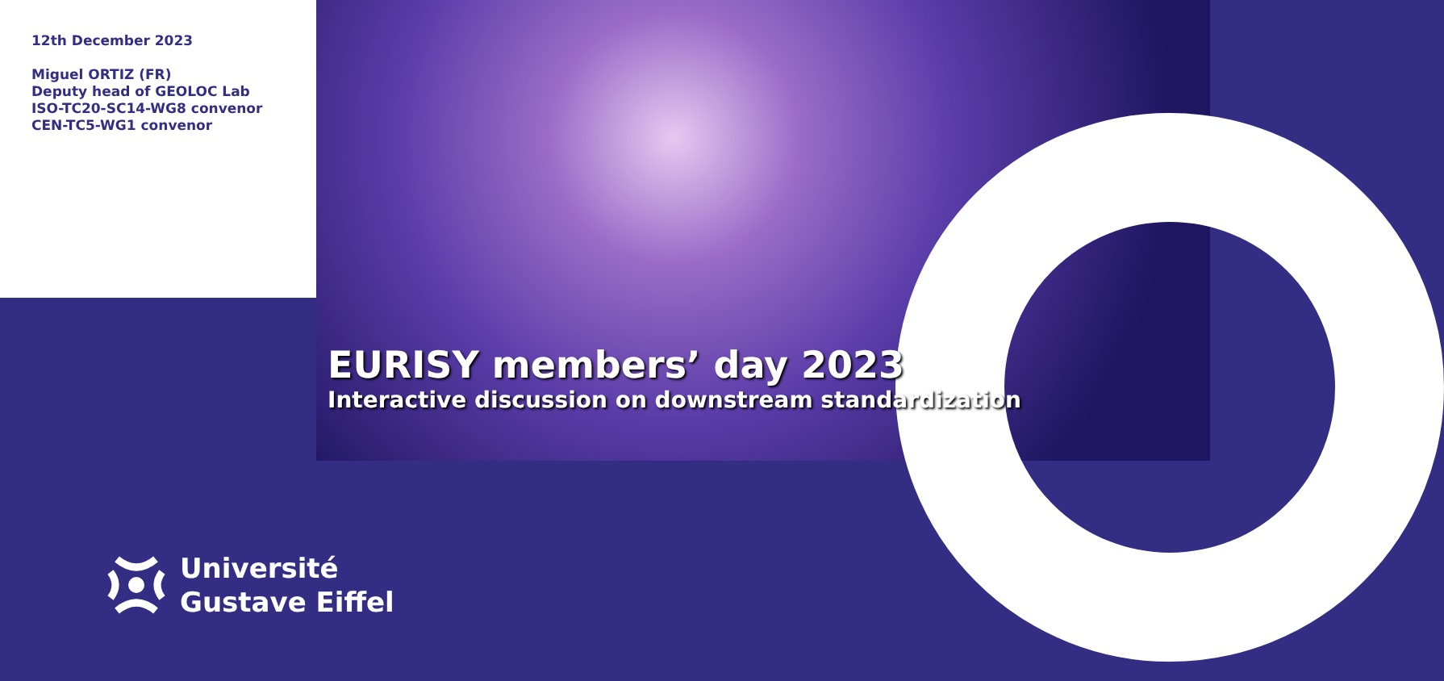12th December 2023
Miguel ORTIZ (FR)
Deputy head of GEOLOC Lab
ISO-TC20-SC14-WG8 convenor
CEN-TC5-WG1 convenor
EURISY members’ day 2023
Interactive discussion on downstream standardization
Université
Gustave Eiffel